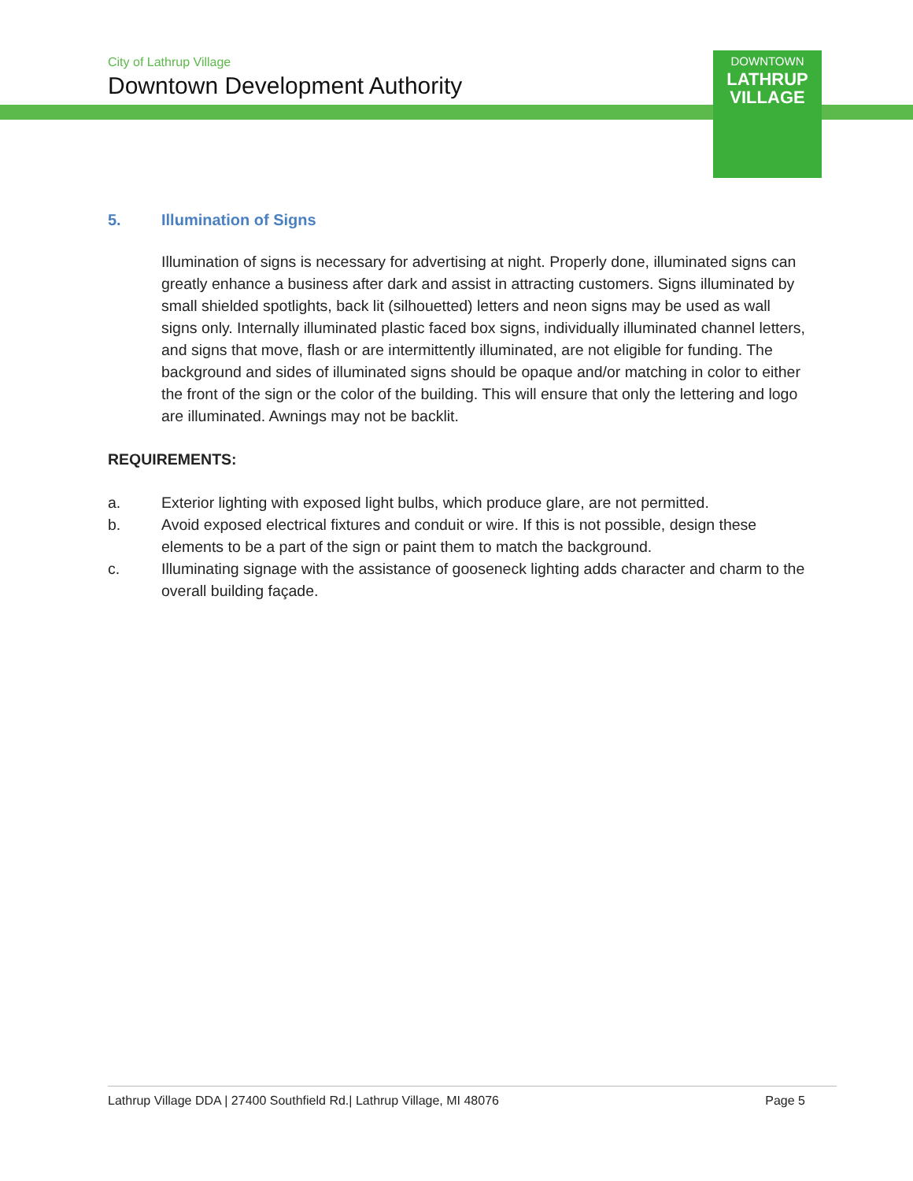City of Lathrup Village
Downtown Development Authority
DOWNTOWN
LATHRUP
VILLAGE
5. Illumination of Signs
Illumination of signs is necessary for advertising at night. Properly done, illuminated signs can greatly enhance a business after dark and assist in attracting customers. Signs illuminated by small shielded spotlights, back lit (silhouetted) letters and neon signs may be used as wall signs only. Internally illuminated plastic faced box signs, individually illuminated channel letters, and signs that move, flash or are intermittently illuminated, are not eligible for funding. The background and sides of illuminated signs should be opaque and/or matching in color to either the front of the sign or the color of the building. This will ensure that only the lettering and logo are illuminated. Awnings may not be backlit.
REQUIREMENTS:
a. Exterior lighting with exposed light bulbs, which produce glare, are not permitted.
b. Avoid exposed electrical fixtures and conduit or wire. If this is not possible, design these elements to be a part of the sign or paint them to match the background.
c. Illuminating signage with the assistance of gooseneck lighting adds character and charm to the overall building façade.
Lathrup Village DDA | 27400 Southfield Rd.| Lathrup Village, MI 48076
Page 5